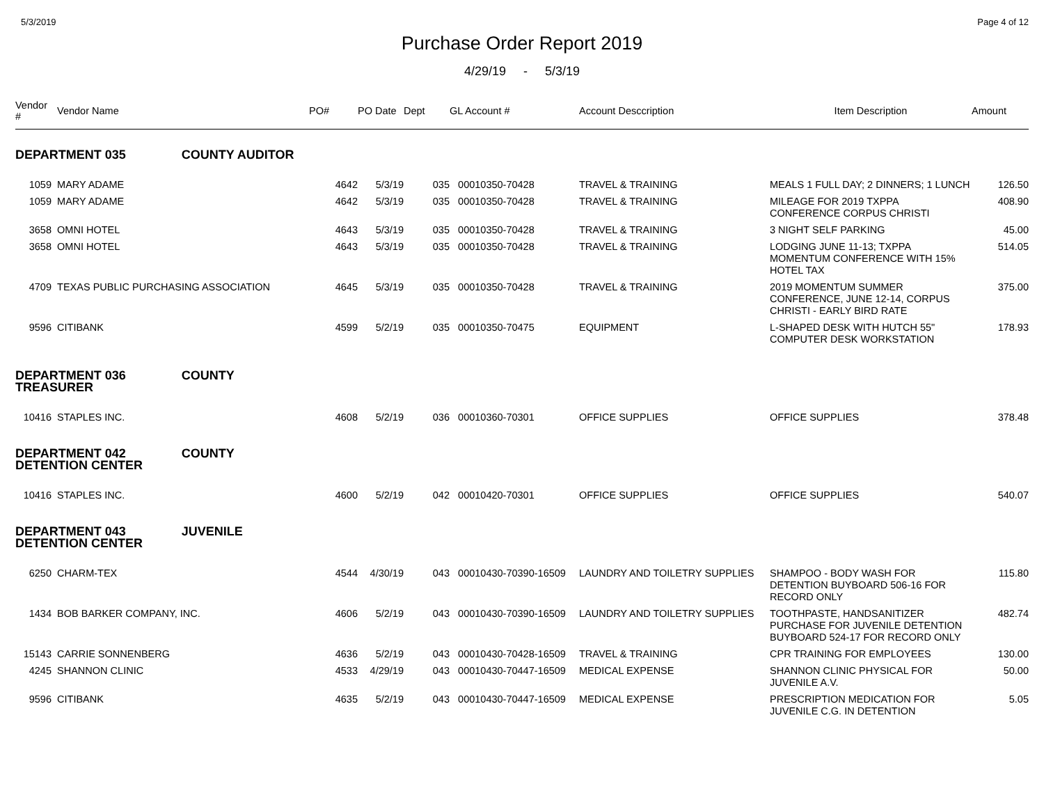5/3/2019 Page 4 of 12
Purchase Order Report 2019
4/29/19 - 5/3/19
| Vendor # | Vendor Name | PO# | PO Date | Dept | GL Account # | Account Desccription | Item Description | Amount |
| --- | --- | --- | --- | --- | --- | --- | --- | --- |
| DEPARTMENT 035 COUNTY AUDITOR | | | | | | | | |
| 1059 | MARY ADAME | 4642 | 5/3/19 | 035 | 00010350-70428 | TRAVEL & TRAINING | MEALS 1 FULL DAY; 2 DINNERS; 1 LUNCH | 126.50 |
| 1059 | MARY ADAME | 4642 | 5/3/19 | 035 | 00010350-70428 | TRAVEL & TRAINING | MILEAGE FOR 2019 TXPPA CONFERENCE CORPUS CHRISTI | 408.90 |
| 3658 | OMNI HOTEL | 4643 | 5/3/19 | 035 | 00010350-70428 | TRAVEL & TRAINING | 3 NIGHT SELF PARKING | 45.00 |
| 3658 | OMNI HOTEL | 4643 | 5/3/19 | 035 | 00010350-70428 | TRAVEL & TRAINING | LODGING JUNE 11-13; TXPPA MOMENTUM CONFERENCE WITH 15% HOTEL TAX | 514.05 |
| 4709 | TEXAS PUBLIC PURCHASING ASSOCIATION | 4645 | 5/3/19 | 035 | 00010350-70428 | TRAVEL & TRAINING | 2019 MOMENTUM SUMMER CONFERENCE, JUNE 12-14, CORPUS CHRISTI - EARLY BIRD RATE | 375.00 |
| 9596 | CITIBANK | 4599 | 5/2/19 | 035 | 00010350-70475 | EQUIPMENT | L-SHAPED DESK WITH HUTCH 55" COMPUTER DESK WORKSTATION | 178.93 |
| DEPARTMENT 036 COUNTY TREASURER | | | | | | | | |
| 10416 | STAPLES INC. | 4608 | 5/2/19 | 036 | 00010360-70301 | OFFICE SUPPLIES | OFFICE SUPPLIES | 378.48 |
| DEPARTMENT 042 COUNTY DETENTION CENTER | | | | | | | | |
| 10416 | STAPLES INC. | 4600 | 5/2/19 | 042 | 00010420-70301 | OFFICE SUPPLIES | OFFICE SUPPLIES | 540.07 |
| DEPARTMENT 043 JUVENILE DETENTION CENTER | | | | | | | | |
| 6250 | CHARM-TEX | 4544 | 4/30/19 | 043 | 00010430-70390-16509 | LAUNDRY AND TOILETRY SUPPLIES | SHAMPOO - BODY WASH FOR DETENTION BUYBOARD 506-16 FOR RECORD ONLY | 115.80 |
| 1434 | BOB BARKER COMPANY, INC. | 4606 | 5/2/19 | 043 | 00010430-70390-16509 | LAUNDRY AND TOILETRY SUPPLIES | TOOTHPASTE, HANDSANITIZER PURCHASE FOR JUVENILE DETENTION BUYBOARD 524-17 FOR RECORD ONLY | 482.74 |
| 15143 | CARRIE SONNENBERG | 4636 | 5/2/19 | 043 | 00010430-70428-16509 | TRAVEL & TRAINING | CPR TRAINING FOR EMPLOYEES | 130.00 |
| 4245 | SHANNON CLINIC | 4533 | 4/29/19 | 043 | 00010430-70447-16509 | MEDICAL EXPENSE | SHANNON CLINIC PHYSICAL FOR JUVENILE A.V. | 50.00 |
| 9596 | CITIBANK | 4635 | 5/2/19 | 043 | 00010430-70447-16509 | MEDICAL EXPENSE | PRESCRIPTION MEDICATION FOR JUVENILE C.G. IN DETENTION | 5.05 |